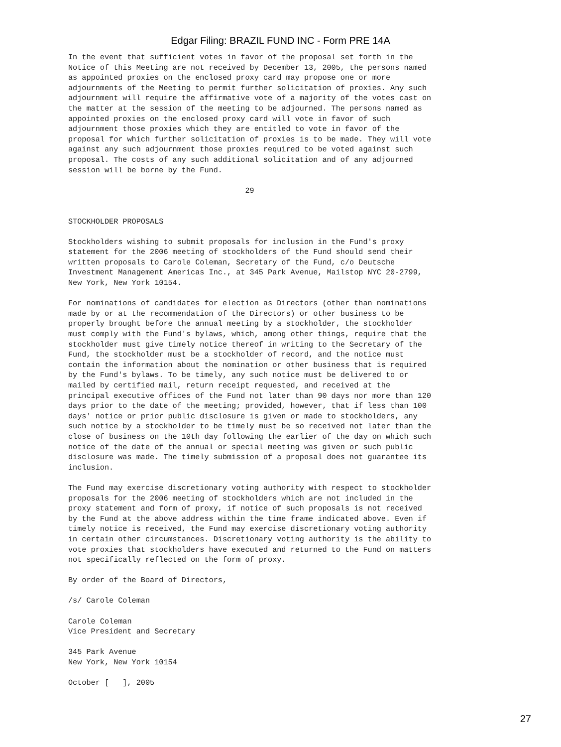Edgar Filing: BRAZIL FUND INC - Form PRE 14A
In the event that sufficient votes in favor of the proposal set forth in the
Notice of this Meeting are not received by December 13, 2005, the persons named
as appointed proxies on the enclosed proxy card may propose one or more
adjournments of the Meeting to permit further solicitation of proxies. Any such
adjournment will require the affirmative vote of a majority of the votes cast on
the matter at the session of the meeting to be adjourned. The persons named as
appointed proxies on the enclosed proxy card will vote in favor of such
adjournment those proxies which they are entitled to vote in favor of the
proposal for which further solicitation of proxies is to be made. They will vote
against any such adjournment those proxies required to be voted against such
proposal. The costs of any such additional solicitation and of any adjourned
session will be borne by the Fund.

                                       29


STOCKHOLDER PROPOSALS

Stockholders wishing to submit proposals for inclusion in the Fund's proxy
statement for the 2006 meeting of stockholders of the Fund should send their
written proposals to Carole Coleman, Secretary of the Fund, c/o Deutsche
Investment Management Americas Inc., at 345 Park Avenue, Mailstop NYC 20-2799,
New York, New York 10154.

For nominations of candidates for election as Directors (other than nominations
made by or at the recommendation of the Directors) or other business to be
properly brought before the annual meeting by a stockholder, the stockholder
must comply with the Fund's bylaws, which, among other things, require that the
stockholder must give timely notice thereof in writing to the Secretary of the
Fund, the stockholder must be a stockholder of record, and the notice must
contain the information about the nomination or other business that is required
by the Fund's bylaws. To be timely, any such notice must be delivered to or
mailed by certified mail, return receipt requested, and received at the
principal executive offices of the Fund not later than 90 days nor more than 120
days prior to the date of the meeting; provided, however, that if less than 100
days' notice or prior public disclosure is given or made to stockholders, any
such notice by a stockholder to be timely must be so received not later than the
close of business on the 10th day following the earlier of the day on which such
notice of the date of the annual or special meeting was given or such public
disclosure was made. The timely submission of a proposal does not guarantee its
inclusion.

The Fund may exercise discretionary voting authority with respect to stockholder
proposals for the 2006 meeting of stockholders which are not included in the
proxy statement and form of proxy, if notice of such proposals is not received
by the Fund at the above address within the time frame indicated above. Even if
timely notice is received, the Fund may exercise discretionary voting authority
in certain other circumstances. Discretionary voting authority is the ability to
vote proxies that stockholders have executed and returned to the Fund on matters
not specifically reflected on the form of proxy.

By order of the Board of Directors,

/s/ Carole Coleman

Carole Coleman
Vice President and Secretary

345 Park Avenue
New York, New York 10154

October [   ], 2005
27